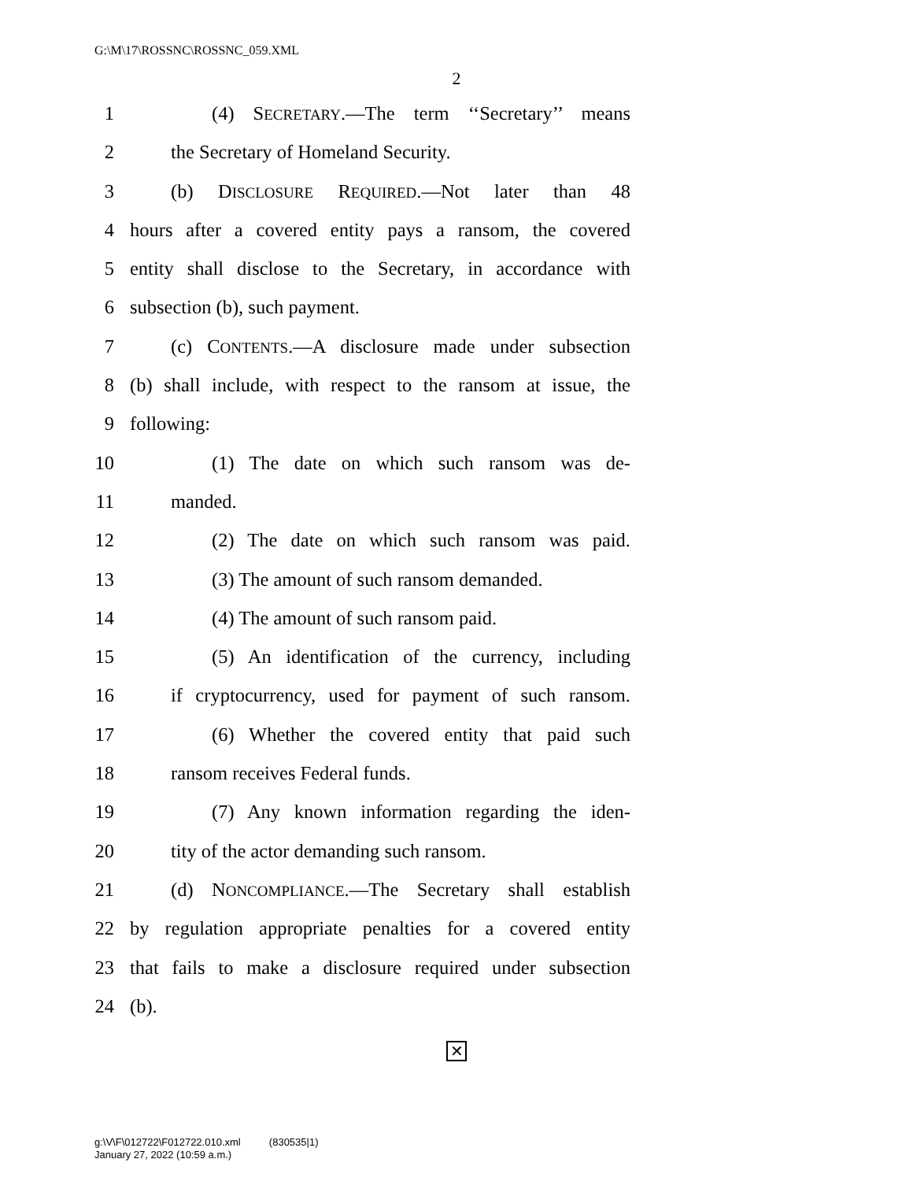G:\M\17\ROSSNC\ROSSNC_059.XML
2
1 (4) SECRETARY.—The term ‘‘Secretary’’ means
2 the Secretary of Homeland Security.
3 (b) DISCLOSURE REQUIRED.—Not later than 48
4 hours after a covered entity pays a ransom, the covered
5 entity shall disclose to the Secretary, in accordance with
6 subsection (b), such payment.
7 (c) CONTENTS.—A disclosure made under subsection
8 (b) shall include, with respect to the ransom at issue, the
9 following:
10 (1) The date on which such ransom was de-
11 manded.
12 (2) The date on which such ransom was paid.
13 (3) The amount of such ransom demanded.
14 (4) The amount of such ransom paid.
15 (5) An identification of the currency, including
16 if cryptocurrency, used for payment of such ransom.
17 (6) Whether the covered entity that paid such
18 ransom receives Federal funds.
19 (7) Any known information regarding the iden-
20 tity of the actor demanding such ransom.
21 (d) NONCOMPLIANCE.—The Secretary shall establish
22 by regulation appropriate penalties for a covered entity
23 that fails to make a disclosure required under subsection
24 (b).
✕
g:\V\F\012722\F012722.010.xml (830535|1)
January 27, 2022 (10:59 a.m.)